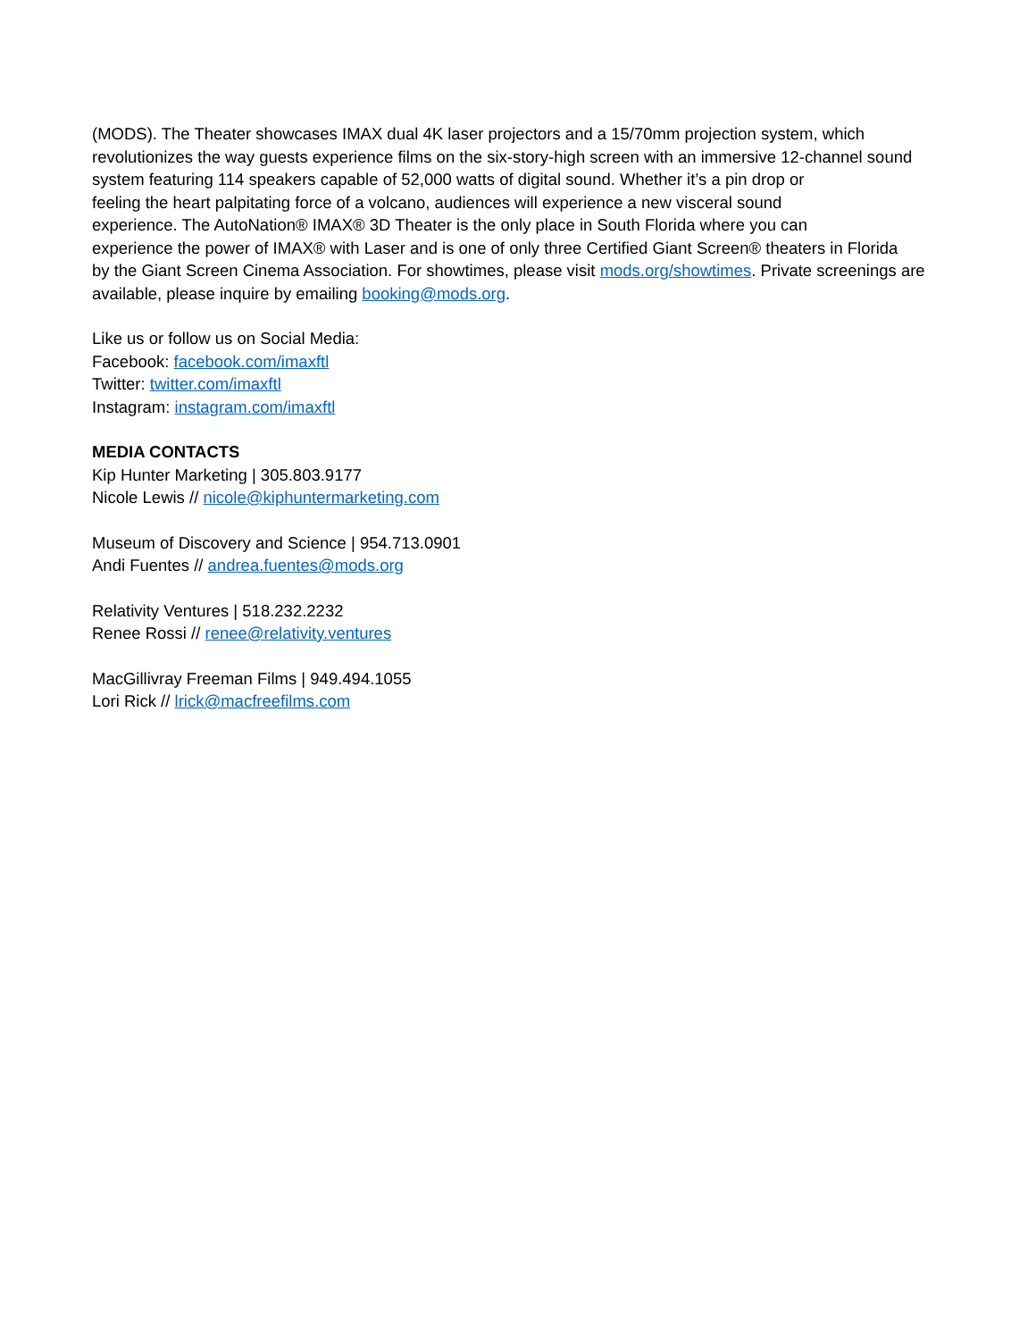(MODS). The Theater showcases IMAX dual 4K laser projectors and a 15/70mm projection system, which
revolutionizes the way guests experience films on the six-story-high screen with an immersive 12-channel sound
system featuring 114 speakers capable of 52,000 watts of digital sound. Whether it’s a pin drop or
feeling the heart palpitating force of a volcano, audiences will experience a new visceral sound
experience. The AutoNation® IMAX® 3D Theater is the only place in South Florida where you can
experience the power of IMAX® with Laser and is one of only three Certified Giant Screen® theaters in Florida
by the Giant Screen Cinema Association. For showtimes, please visit mods.org/showtimes. Private screenings are
available, please inquire by emailing booking@mods.org.
Like us or follow us on Social Media:
Facebook: facebook.com/imaxftl
Twitter: twitter.com/imaxftl
Instagram: instagram.com/imaxftl
MEDIA CONTACTS
Kip Hunter Marketing | 305.803.9177
Nicole Lewis // nicole@kiphuntermarketing.com
Museum of Discovery and Science | 954.713.0901
Andi Fuentes // andrea.fuentes@mods.org
Relativity Ventures | 518.232.2232
Renee Rossi // renee@relativity.ventures
MacGillivray Freeman Films | 949.494.1055
Lori Rick // lrick@macfreefilms.com